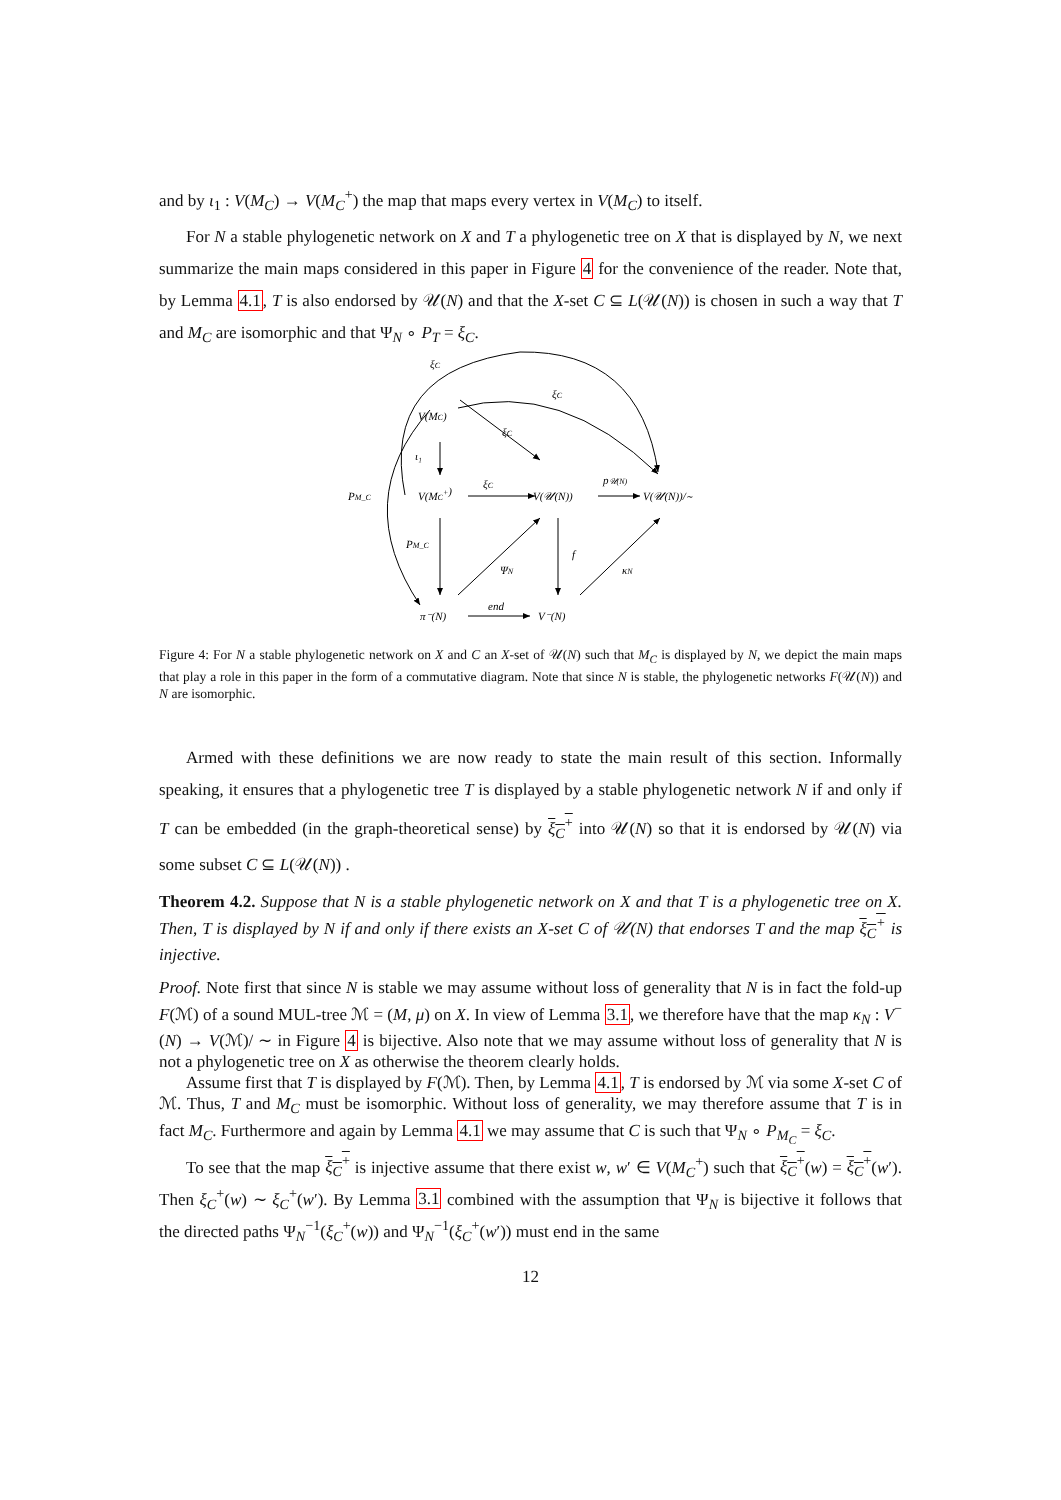and by ι<sub>1</sub> : V(M<sub>C</sub>) → V(M<sub>C</sub><sup>+</sup>) the map that maps every vertex in V(M<sub>C</sub>) to itself.
For N a stable phylogenetic network on X and T a phylogenetic tree on X that is displayed by N, we next summarize the main maps considered in this paper in Figure 4 for the convenience of the reader. Note that, by Lemma 4.1, T is also endorsed by 𝒰(N) and that the X-set C ⊆ L(𝒰(N)) is chosen in such a way that T and M<sub>C</sub> are isomorphic and that Ψ<sub>N</sub> ∘ P<sub>T</sub> = ξ<sub>C</sub>.
V(MC)
V(MC+)
V(𝒰(N))
V(𝒰(N))/∼
π⁻(N)
V⁻(N)
ξC
ξC
ξC
ι₁
ξC
p𝒰(N)
PM_C
PM_C
ΨN
f
κN
end
Figure 4: For N a stable phylogenetic network on X and C an X-set of 𝒰(N) such that M<sub>C</sub> is displayed by N, we depict the main maps that play a role in this paper in the form of a commutative diagram. Note that since N is stable, the phylogenetic networks F(𝒰(N)) and N are isomorphic.
Armed with these definitions we are now ready to state the main result of this section. Informally speaking, it ensures that a phylogenetic tree T is displayed by a stable phylogenetic network N if and only if T can be embedded (in the graph-theoretical sense) by ξ<sub>C</sub><sup>+</sup> into 𝒰(N) so that it is endorsed by 𝒰(N) via some subset C ⊆ L(𝒰(N)) .
Theorem 4.2. Suppose that N is a stable phylogenetic network on X and that T is a phylogenetic tree on X. Then, T is displayed by N if and only if there exists an X-set C of 𝒰(N) that endorses T and the map ξ<sub>C</sub><sup>+</sup> is injective.
Proof. Note first that since N is stable we may assume without loss of generality that N is in fact the fold-up F(ℳ) of a sound MUL-tree ℳ = (M, μ) on X. In view of Lemma 3.1, we therefore have that the map κ<sub>N</sub> : V<sup>−</sup>(N) → V(ℳ)/ ∼ in Figure 4 is bijective. Also note that we may assume without loss of generality that N is not a phylogenetic tree on X as otherwise the theorem clearly holds.
Assume first that T is displayed by F(ℳ). Then, by Lemma 4.1, T is endorsed by ℳ via some X-set C of ℳ. Thus, T and M<sub>C</sub> must be isomorphic. Without loss of generality, we may therefore assume that T is in fact M<sub>C</sub>. Furthermore and again by Lemma 4.1 we may assume that C is such that Ψ<sub>N</sub> ∘ P<sub>M<sub>C</sub></sub> = ξ<sub>C</sub>.
To see that the map ξ<sub>C</sub><sup>+</sup> is injective assume that there exist w, w′ ∈ V(M<sub>C</sub><sup>+</sup>) such that ξ<sub>C</sub><sup>+</sup>(w) = ξ<sub>C</sub><sup>+</sup>(w′). Then ξ<sub>C</sub><sup>+</sup>(w) ∼ ξ<sub>C</sub><sup>+</sup>(w′). By Lemma 3.1 combined with the assumption that Ψ<sub>N</sub> is bijective it follows that the directed paths Ψ<sub>N</sub><sup>−1</sup>(ξ<sub>C</sub><sup>+</sup>(w)) and Ψ<sub>N</sub><sup>−1</sup>(ξ<sub>C</sub><sup>+</sup>(w′)) must end in the same
12